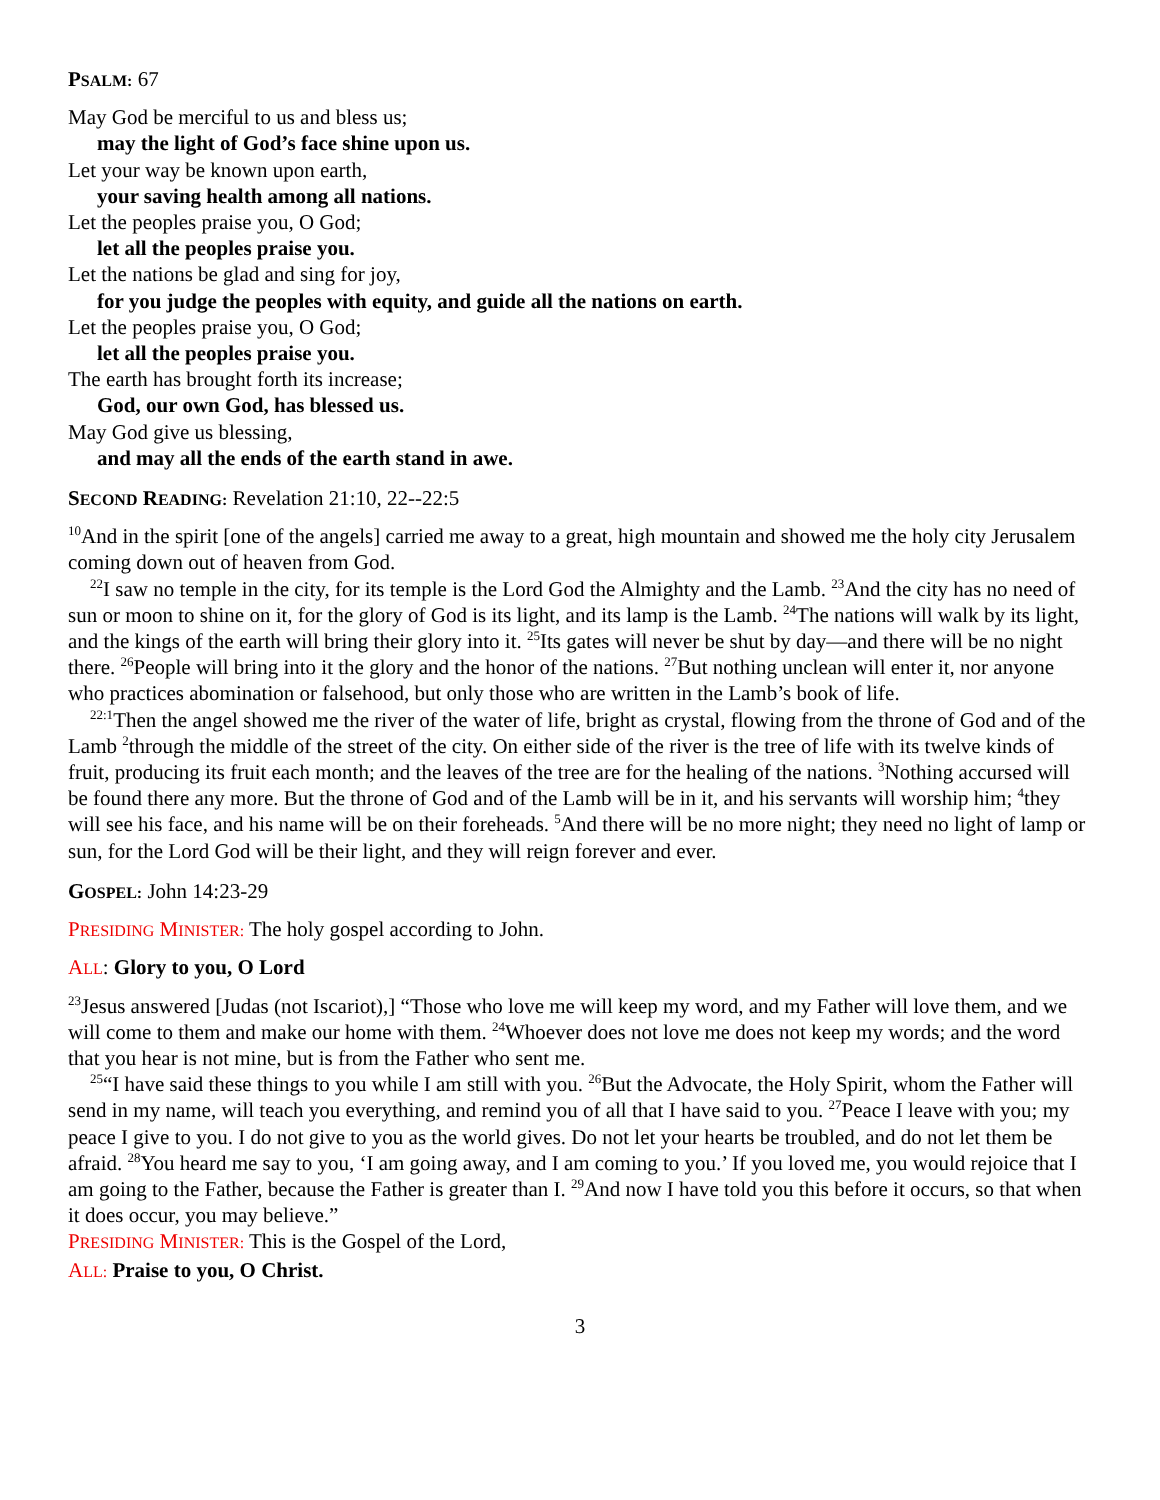PSALM: 67
May God be merciful to us and bless us;
may the light of God’s face shine upon us.
Let your way be known upon earth,
your saving health among all nations.
Let the peoples praise you, O God;
let all the peoples praise you.
Let the nations be glad and sing for joy,
for you judge the peoples with equity, and guide all the nations on earth.
Let the peoples praise you, O God;
let all the peoples praise you.
The earth has brought forth its increase;
God, our own God, has blessed us.
May God give us blessing,
and may all the ends of the earth stand in awe.
SECOND READING: Revelation 21:10, 22--22:5
<sup>10</sup> And in the spirit [one of the angels] carried me away to a great, high mountain and showed me the holy city Jerusalem coming down out of heaven from God.
<sup>22</sup> I saw no temple in the city, for its temple is the Lord God the Almighty and the Lamb. <sup>23</sup>And the city has no need of sun or moon to shine on it, for the glory of God is its light, and its lamp is the Lamb. <sup>24</sup>The nations will walk by its light, and the kings of the earth will bring their glory into it. <sup>25</sup>Its gates will never be shut by day—and there will be no night there. <sup>26</sup>People will bring into it the glory and the honor of the nations. <sup>27</sup>But nothing unclean will enter it, nor anyone who practices abomination or falsehood, but only those who are written in the Lamb’s book of life.
<sup>22:1</sup>Then the angel showed me the river of the water of life, bright as crystal, flowing from the throne of God and of the Lamb <sup>2</sup>through the middle of the street of the city. On either side of the river is the tree of life with its twelve kinds of fruit, producing its fruit each month; and the leaves of the tree are for the healing of the nations. <sup>3</sup>Nothing accursed will be found there any more. But the throne of God and of the Lamb will be in it, and his servants will worship him; <sup>4</sup>they will see his face, and his name will be on their foreheads. <sup>5</sup>And there will be no more night; they need no light of lamp or sun, for the Lord God will be their light, and they will reign forever and ever.
GOSPEL: John 14:23-29
PRESIDING MINISTER: The holy gospel according to John.
ALL: Glory to you, O Lord
<sup>23</sup> Jesus answered [Judas (not Iscariot),] “Those who love me will keep my word, and my Father will love them, and we will come to them and make our home with them. <sup>24</sup>Whoever does not love me does not keep my words; and the word that you hear is not mine, but is from the Father who sent me.
<sup>25</sup> “I have said these things to you while I am still with you. <sup>26</sup>But the Advocate, the Holy Spirit, whom the Father will send in my name, will teach you everything, and remind you of all that I have said to you. <sup>27</sup>Peace I leave with you; my peace I give to you. I do not give to you as the world gives. Do not let your hearts be troubled, and do not let them be afraid. <sup>28</sup>You heard me say to you, ‘I am going away, and I am coming to you.’ If you loved me, you would rejoice that I am going to the Father, because the Father is greater than I. <sup>29</sup>And now I have told you this before it occurs, so that when it does occur, you may believe.”
PRESIDING MINISTER: This is the Gospel of the Lord,
ALL: Praise to you, O Christ.
3